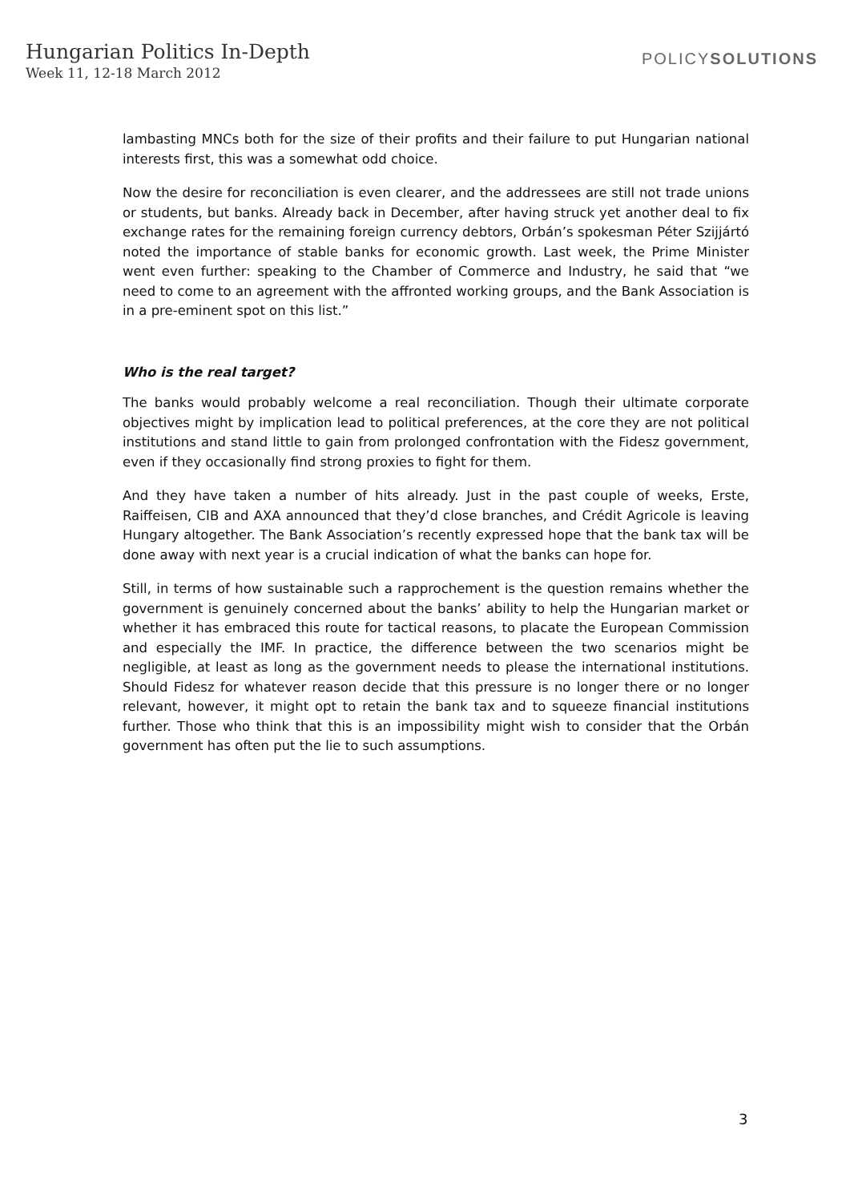Hungarian Politics In-Depth
Week 11, 12-18 March 2012
POLICYSOLUTIONS
lambasting MNCs both for the size of their profits and their failure to put Hungarian national interests first, this was a somewhat odd choice.
Now the desire for reconciliation is even clearer, and the addressees are still not trade unions or students, but banks. Already back in December, after having struck yet another deal to fix exchange rates for the remaining foreign currency debtors, Orbán’s spokesman Péter Szijjártó noted the importance of stable banks for economic growth. Last week, the Prime Minister went even further: speaking to the Chamber of Commerce and Industry, he said that “we need to come to an agreement with the affronted working groups, and the Bank Association is in a pre-eminent spot on this list.”
Who is the real target?
The banks would probably welcome a real reconciliation. Though their ultimate corporate objectives might by implication lead to political preferences, at the core they are not political institutions and stand little to gain from prolonged confrontation with the Fidesz government, even if they occasionally find strong proxies to fight for them.
And they have taken a number of hits already. Just in the past couple of weeks, Erste, Raiffeisen, CIB and AXA announced that they’d close branches, and Crédit Agricole is leaving Hungary altogether. The Bank Association’s recently expressed hope that the bank tax will be done away with next year is a crucial indication of what the banks can hope for.
Still, in terms of how sustainable such a rapprochement is the question remains whether the government is genuinely concerned about the banks’ ability to help the Hungarian market or whether it has embraced this route for tactical reasons, to placate the European Commission and especially the IMF. In practice, the difference between the two scenarios might be negligible, at least as long as the government needs to please the international institutions. Should Fidesz for whatever reason decide that this pressure is no longer there or no longer relevant, however, it might opt to retain the bank tax and to squeeze financial institutions further. Those who think that this is an impossibility might wish to consider that the Orbán government has often put the lie to such assumptions.
3